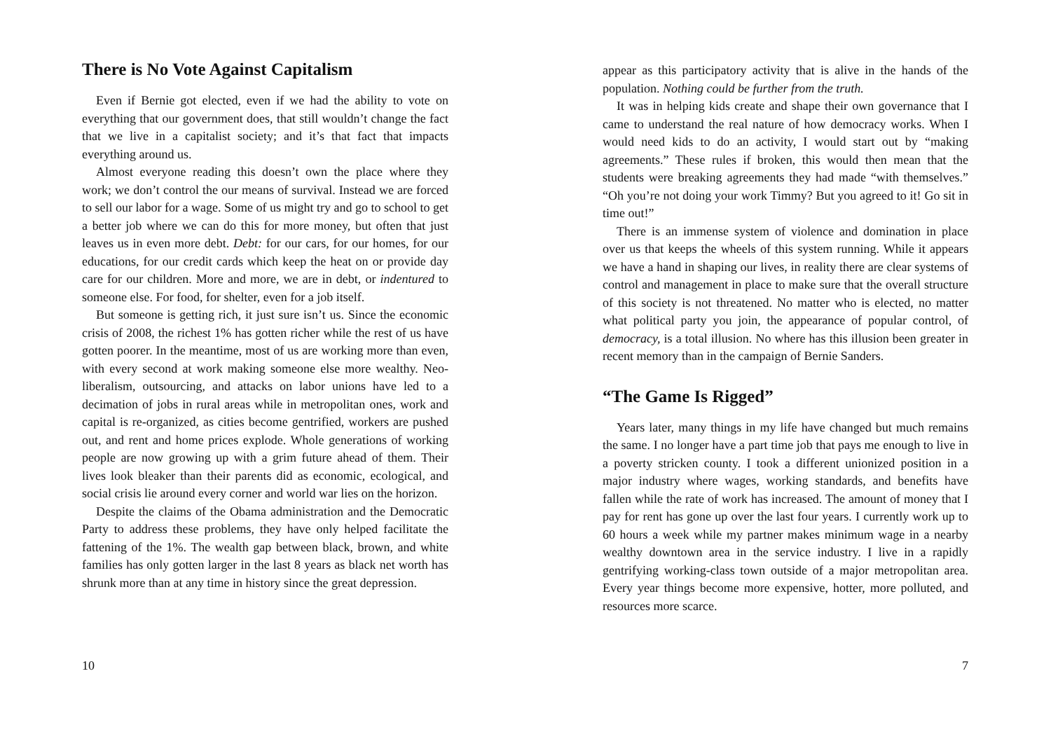There is No Vote Against Capitalism
Even if Bernie got elected, even if we had the ability to vote on everything that our government does, that still wouldn’t change the fact that we live in a capitalist society; and it’s that fact that impacts everything around us.
Almost everyone reading this doesn’t own the place where they work; we don’t control the our means of survival. Instead we are forced to sell our labor for a wage. Some of us might try and go to school to get a better job where we can do this for more money, but often that just leaves us in even more debt. Debt: for our cars, for our homes, for our educations, for our credit cards which keep the heat on or provide day care for our children. More and more, we are in debt, or indentured to someone else. For food, for shelter, even for a job itself.
But someone is getting rich, it just sure isn’t us. Since the economic crisis of 2008, the richest 1% has gotten richer while the rest of us have gotten poorer. In the meantime, most of us are working more than even, with every second at work making someone else more wealthy. Neo-liberalism, outsourcing, and attacks on labor unions have led to a decimation of jobs in rural areas while in metropolitan ones, work and capital is re-organized, as cities become gentrified, workers are pushed out, and rent and home prices explode. Whole generations of working people are now growing up with a grim future ahead of them. Their lives look bleaker than their parents did as economic, ecological, and social crisis lie around every corner and world war lies on the horizon.
Despite the claims of the Obama administration and the Democratic Party to address these problems, they have only helped facilitate the fattening of the 1%. The wealth gap between black, brown, and white families has only gotten larger in the last 8 years as black net worth has shrunk more than at any time in history since the great depression.
10
appear as this participatory activity that is alive in the hands of the population. Nothing could be further from the truth.
It was in helping kids create and shape their own governance that I came to understand the real nature of how democracy works. When I would need kids to do an activity, I would start out by “making agreements.” These rules if broken, this would then mean that the students were breaking agreements they had made “with themselves.” “Oh you’re not doing your work Timmy? But you agreed to it! Go sit in time out!”
There is an immense system of violence and domination in place over us that keeps the wheels of this system running. While it appears we have a hand in shaping our lives, in reality there are clear systems of control and management in place to make sure that the overall structure of this society is not threatened. No matter who is elected, no matter what political party you join, the appearance of popular control, of democracy, is a total illusion. No where has this illusion been greater in recent memory than in the campaign of Bernie Sanders.
“The Game Is Rigged”
Years later, many things in my life have changed but much remains the same. I no longer have a part time job that pays me enough to live in a poverty stricken county. I took a different unionized position in a major industry where wages, working standards, and benefits have fallen while the rate of work has increased. The amount of money that I pay for rent has gone up over the last four years. I currently work up to 60 hours a week while my partner makes minimum wage in a nearby wealthy downtown area in the service industry. I live in a rapidly gentrifying working-class town outside of a major metropolitan area. Every year things become more expensive, hotter, more polluted, and resources more scarce.
7